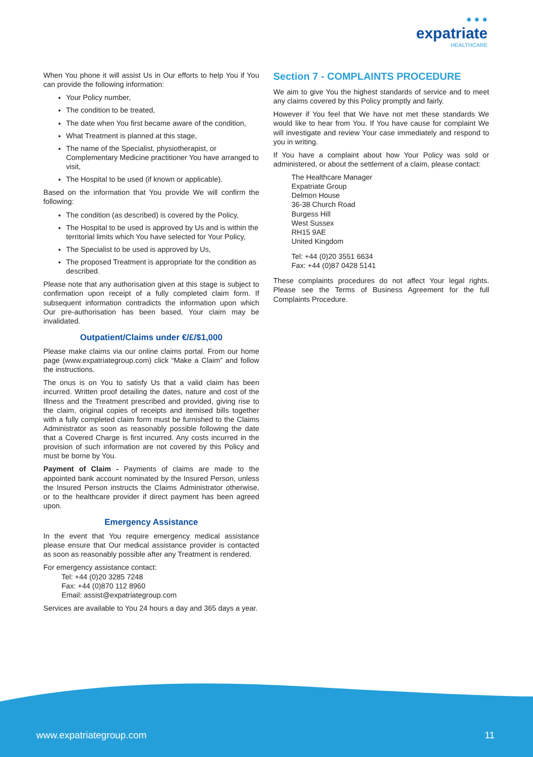● ● ●
expatriate
HEALTHCARE
When You phone it will assist Us in Our efforts to help You if You can provide the following information:
Your Policy number,
The condition to be treated,
The date when You first became aware of the condition,
What Treatment is planned at this stage,
The name of the Specialist, physiotherapist, or Complementary Medicine practitioner You have arranged to visit,
The Hospital to be used (if known or applicable).
Based on the information that You provide We will confirm the following:
The condition (as described) is covered by the Policy,
The Hospital to be used is approved by Us and is within the territorial limits which You have selected for Your Policy,
The Specialist to be used is approved by Us,
The proposed Treatment is appropriate for the condition as described.
Please note that any authorisation given at this stage is subject to confirmation upon receipt of a fully completed claim form. If subsequent information contradicts the information upon which Our pre-authorisation has been based, Your claim may be invalidated.
Outpatient/Claims under €/£/$1,000
Please make claims via our online claims portal. From our home page (www.expatriategroup.com) click “Make a Claim” and follow the instructions.
The onus is on You to satisfy Us that a valid claim has been incurred. Written proof detailing the dates, nature and cost of the Illness and the Treatment prescribed and provided, giving rise to the claim, original copies of receipts and itemised bills together with a fully completed claim form must be furnished to the Claims Administrator as soon as reasonably possible following the date that a Covered Charge is first incurred. Any costs incurred in the provision of such information are not covered by this Policy and must be borne by You.
Payment of Claim - Payments of claims are made to the appointed bank account nominated by the Insured Person, unless the Insured Person instructs the Claims Administrator otherwise, or to the healthcare provider if direct payment has been agreed upon.
Emergency Assistance
In the event that You require emergency medical assistance please ensure that Our medical assistance provider is contacted as soon as reasonably possible after any Treatment is rendered.
For emergency assistance contact:
Tel: +44 (0)20 3285 7248
Fax: +44 (0)870 112 8960
Email: assist@expatriategroup.com
Services are available to You 24 hours a day and 365 days a year.
Section 7 - COMPLAINTS PROCEDURE
We aim to give You the highest standards of service and to meet any claims covered by this Policy promptly and fairly.
However if You feel that We have not met these standards We would like to hear from You. If You have cause for complaint We will investigate and review Your case immediately and respond to you in writing.
If You have a complaint about how Your Policy was sold or administered, or about the settlement of a claim, please contact:
The Healthcare Manager
Expatriate Group
Delmon House
36-38 Church Road
Burgess Hill
West Sussex
RH15 9AE
United Kingdom
Tel: +44 (0)20 3551 6634
Fax: +44 (0)87 0428 5141
These complaints procedures do not affect Your legal rights. Please see the Terms of Business Agreement for the full Complaints Procedure.
www.expatriategroup.com 11